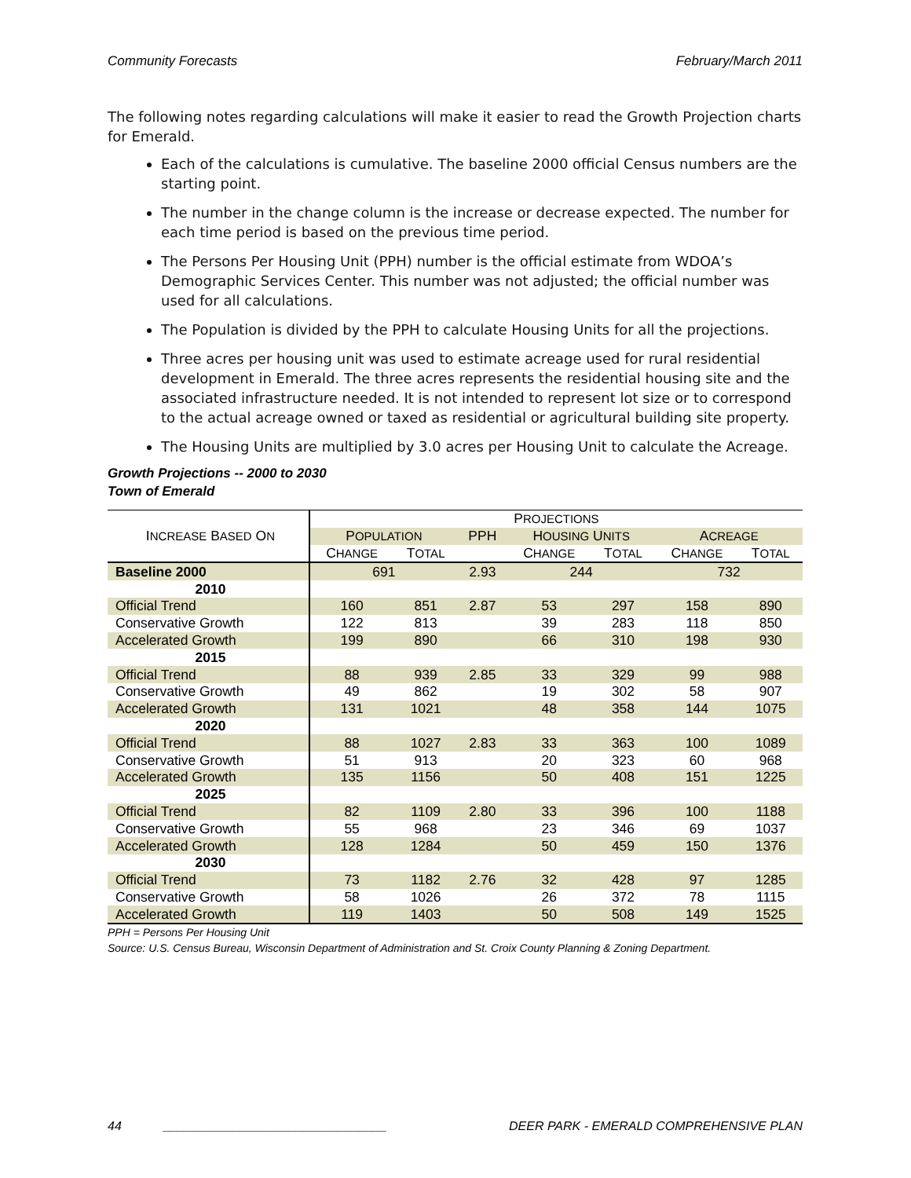Community Forecasts February/March 2011
The following notes regarding calculations will make it easier to read the Growth Projection charts for Emerald.
Each of the calculations is cumulative. The baseline 2000 official Census numbers are the starting point.
The number in the change column is the increase or decrease expected. The number for each time period is based on the previous time period.
The Persons Per Housing Unit (PPH) number is the official estimate from WDOA’s Demographic Services Center. This number was not adjusted; the official number was used for all calculations.
The Population is divided by the PPH to calculate Housing Units for all the projections.
Three acres per housing unit was used to estimate acreage used for rural residential development in Emerald. The three acres represents the residential housing site and the associated infrastructure needed. It is not intended to represent lot size or to correspond to the actual acreage owned or taxed as residential or agricultural building site property.
The Housing Units are multiplied by 3.0 acres per Housing Unit to calculate the Acreage.
Growth Projections -- 2000 to 2030
Town of Emerald
| I NCREASE B ASED O N | P ROJECTIONS | | | | | | |
| --- | --- | --- | --- | --- | --- | --- | --- |
| | P OPULATION | | PPH | H OUSING U NITS | | A CREAGE | |
| | C HANGE | T OTAL | | C HANGE | T OTAL | C HANGE | T OTAL |
| Baseline 2000 | 691 | | 2.93 | 244 | | 732 | |
| 2010 | | | | | | | |
| Official Trend | 160 | 851 | 2.87 | 53 | 297 | 158 | 890 |
| Conservative Growth | 122 | 813 | | 39 | 283 | 118 | 850 |
| Accelerated Growth | 199 | 890 | | 66 | 310 | 198 | 930 |
| 2015 | | | | | | | |
| Official Trend | 88 | 939 | 2.85 | 33 | 329 | 99 | 988 |
| Conservative Growth | 49 | 862 | | 19 | 302 | 58 | 907 |
| Accelerated Growth | 131 | 1021 | | 48 | 358 | 144 | 1075 |
| 2020 | | | | | | | |
| Official Trend | 88 | 1027 | 2.83 | 33 | 363 | 100 | 1089 |
| Conservative Growth | 51 | 913 | | 20 | 323 | 60 | 968 |
| Accelerated Growth | 135 | 1156 | | 50 | 408 | 151 | 1225 |
| 2025 | | | | | | | |
| Official Trend | 82 | 1109 | 2.80 | 33 | 396 | 100 | 1188 |
| Conservative Growth | 55 | 968 | | 23 | 346 | 69 | 1037 |
| Accelerated Growth | 128 | 1284 | | 50 | 459 | 150 | 1376 |
| 2030 | | | | | | | |
| Official Trend | 73 | 1182 | 2.76 | 32 | 428 | 97 | 1285 |
| Conservative Growth | 58 | 1026 | | 26 | 372 | 78 | 1115 |
| Accelerated Growth | 119 | 1403 | | 50 | 508 | 149 | 1525 |
PPH = Persons Per Housing Unit
Source: U.S. Census Bureau, Wisconsin Department of Administration and St. Croix County Planning & Zoning Department.
44 ________________________________ DEER PARK - EMERALD COMPREHENSIVE PLAN